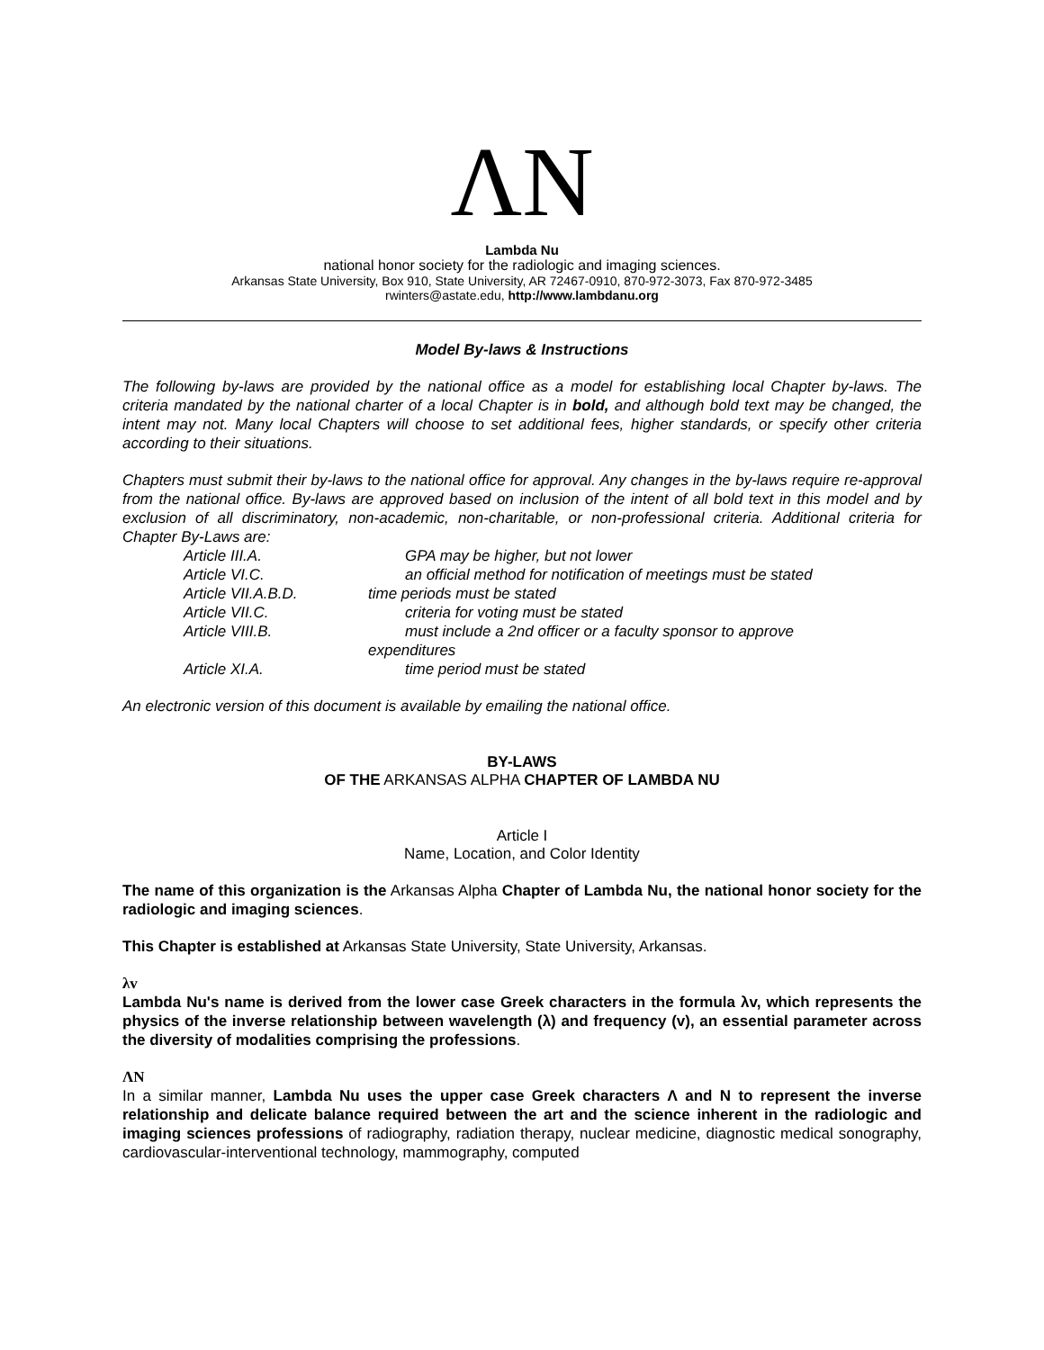ΛN
Lambda Nu
national honor society for the radiologic and imaging sciences.
Arkansas State University, Box 910, State University, AR 72467-0910, 870-972-3073, Fax 870-972-3485
rwinters@astate.edu, http://www.lambdanu.org
Model By-laws & Instructions
The following by-laws are provided by the national office as a model for establishing local Chapter by-laws. The criteria mandated by the national charter of a local Chapter is in bold, and although bold text may be changed, the intent may not. Many local Chapters will choose to set additional fees, higher standards, or specify other criteria according to their situations.
Chapters must submit their by-laws to the national office for approval. Any changes in the by-laws require re-approval from the national office. By-laws are approved based on inclusion of the intent of all bold text in this model and by exclusion of all discriminatory, non-academic, non-charitable, or non-professional criteria. Additional criteria for Chapter By-Laws are:
| Article III.A. | GPA may be higher, but not lower |
| Article VI.C. | an official method for notification of meetings must be stated |
| Article VII.A.B.D. | time periods must be stated |
| Article VII.C. | criteria for voting must be stated |
| Article VIII.B. | must include a 2nd officer or a faculty sponsor to approve expenditures |
| Article XI.A. | time period must be stated |
An electronic version of this document is available by emailing the national office.
BY-LAWS
OF THE ARKANSAS ALPHA CHAPTER OF LAMBDA NU
Article I
Name, Location, and Color Identity
The name of this organization is the Arkansas Alpha Chapter of Lambda Nu, the national honor society for the radiologic and imaging sciences.
This Chapter is established at Arkansas State University, State University, Arkansas.
λv
Lambda Nu's name is derived from the lower case Greek characters in the formula λv, which represents the physics of the inverse relationship between wavelength (λ) and frequency (v), an essential parameter across the diversity of modalities comprising the professions.
ΛN
In a similar manner, Lambda Nu uses the upper case Greek characters Λ and N to represent the inverse relationship and delicate balance required between the art and the science inherent in the radiologic and imaging sciences professions of radiography, radiation therapy, nuclear medicine, diagnostic medical sonography, cardiovascular-interventional technology, mammography, computed